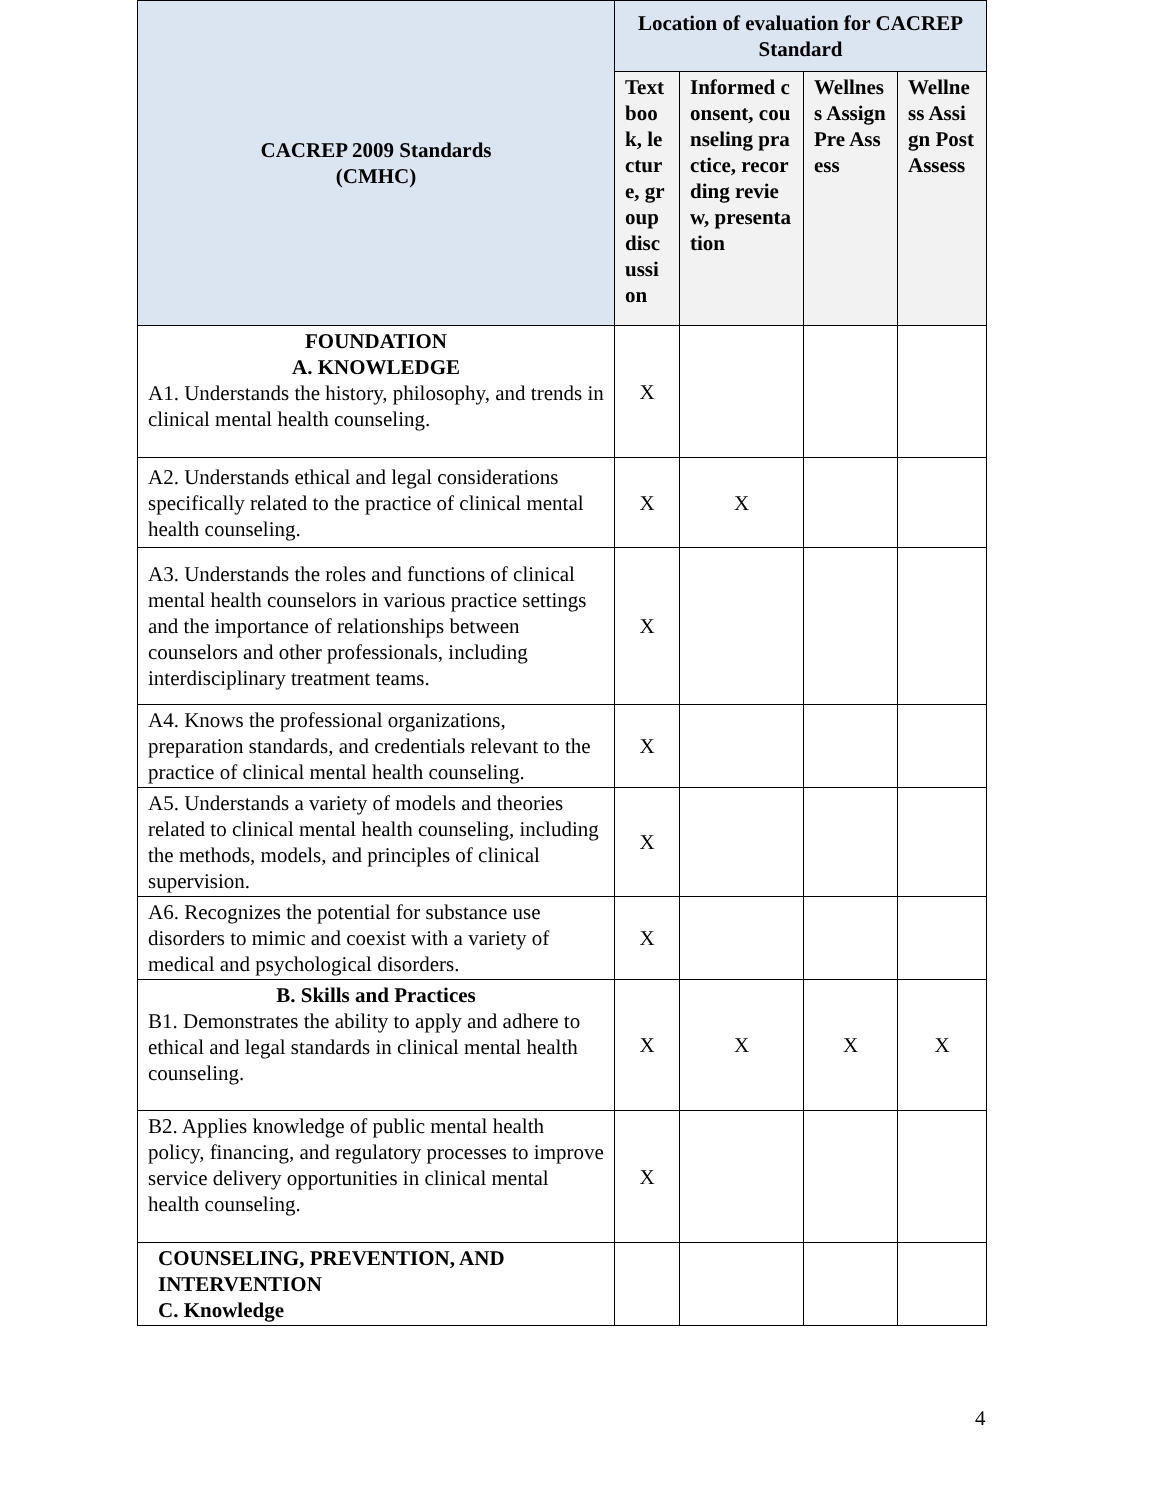| CACREP 2009 Standards (CMHC) | Location of evaluation for CACREP Standard | | | |
| --- | --- | --- | --- | --- |
| | Textbook, lecture, group discussion | Informed consent, counseling practice, recording review, presentation | Wellness Assign Pre Assess | Wellness Assign Post Assess |
| FOUNDATION A. KNOWLEDGE A1. Understands the history, philosophy, and trends in clinical mental health counseling. | X | | | |
| A2. Understands ethical and legal considerations specifically related to the practice of clinical mental health counseling. | X | X | | |
| A3. Understands the roles and functions of clinical mental health counselors in various practice settings and the importance of relationships between counselors and other professionals, including interdisciplinary treatment teams. | X | | | |
| A4. Knows the professional organizations, preparation standards, and credentials relevant to the practice of clinical mental health counseling. | X | | | |
| A5. Understands a variety of models and theories related to clinical mental health counseling, including the methods, models, and principles of clinical supervision. | X | | | |
| A6. Recognizes the potential for substance use disorders to mimic and coexist with a variety of medical and psychological disorders. | X | | | |
| B. Skills and Practices B1. Demonstrates the ability to apply and adhere to ethical and legal standards in clinical mental health counseling. | X | X | X | X |
| B2. Applies knowledge of public mental health policy, financing, and regulatory processes to improve service delivery opportunities in clinical mental health counseling. | X | | | |
| COUNSELING, PREVENTION, AND INTERVENTION C. Knowledge | | | | |
4